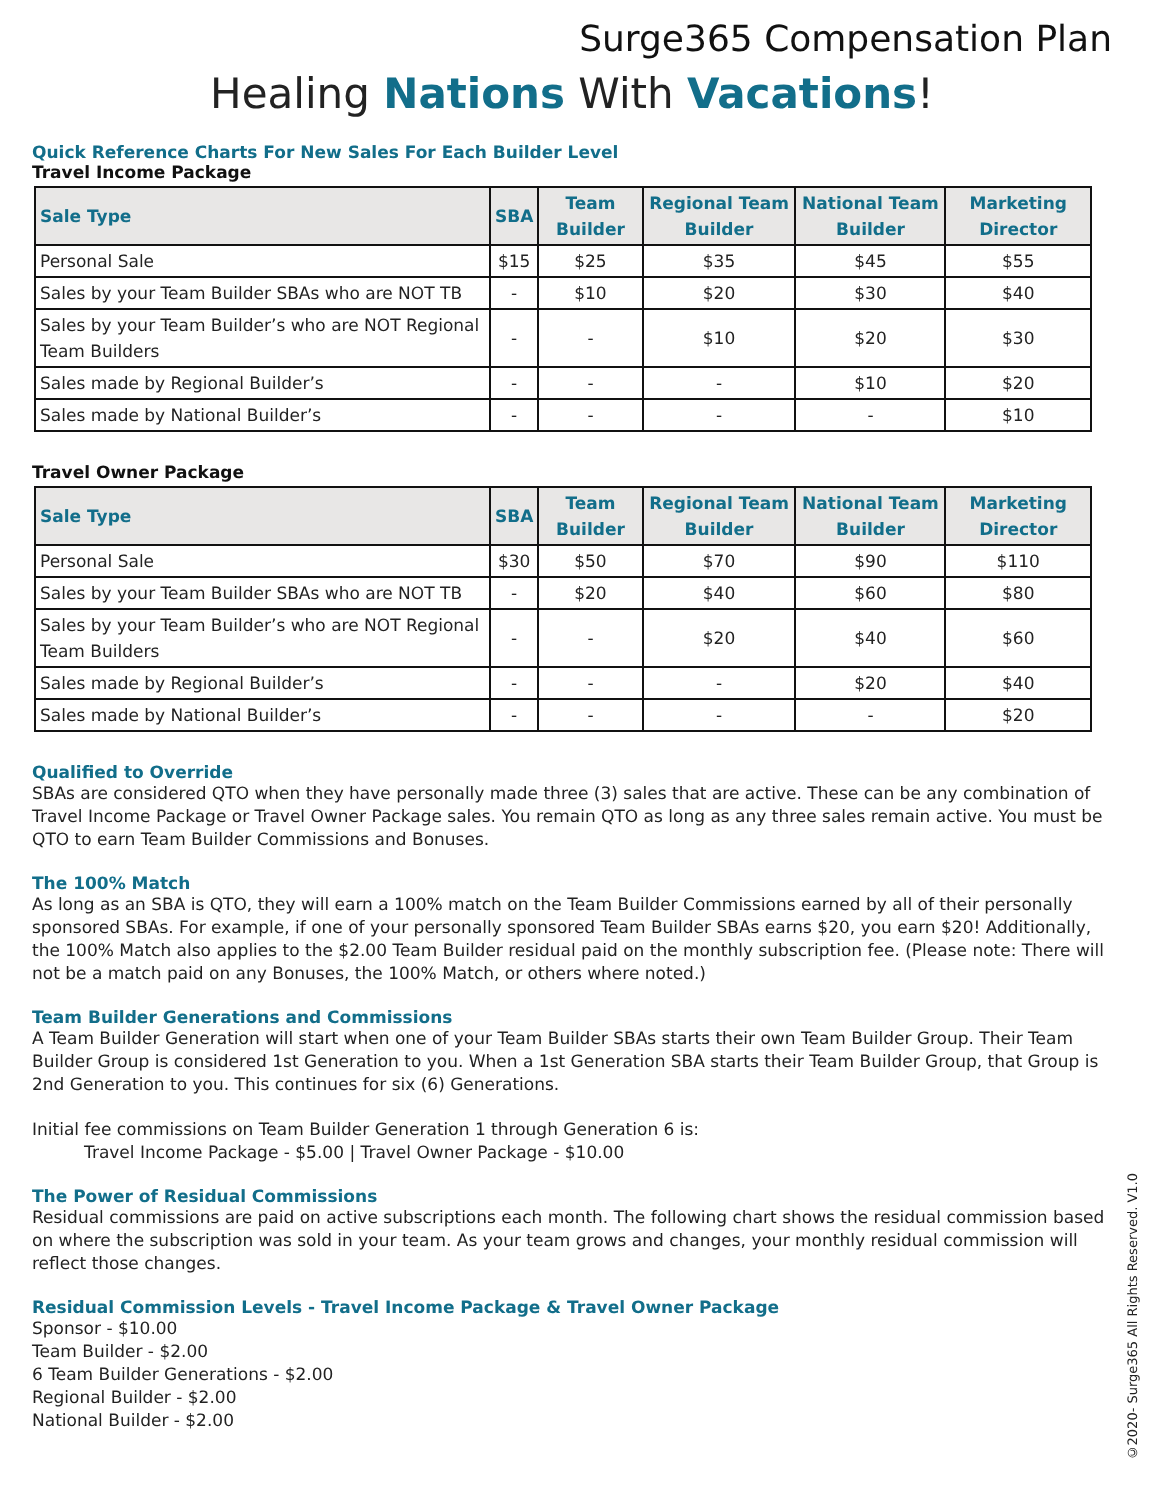Surge365 Compensation Plan
Healing Nations With Vacations!
Quick Reference Charts For New Sales For Each Builder Level
Travel Income Package
| Sale Type | SBA | Team Builder | Regional Team Builder | National Team Builder | Marketing Director |
| --- | --- | --- | --- | --- | --- |
| Personal Sale | $15 | $25 | $35 | $45 | $55 |
| Sales by your Team Builder SBAs who are NOT TB | - | $10 | $20 | $30 | $40 |
| Sales by your Team Builder’s who are NOT Regional Team Builders | - | - | $10 | $20 | $30 |
| Sales made by Regional Builder’s | - | - | - | $10 | $20 |
| Sales made by National Builder’s | - | - | - | - | $10 |
Travel Owner Package
| Sale Type | SBA | Team Builder | Regional Team Builder | National Team Builder | Marketing Director |
| --- | --- | --- | --- | --- | --- |
| Personal Sale | $30 | $50 | $70 | $90 | $110 |
| Sales by your Team Builder SBAs who are NOT TB | - | $20 | $40 | $60 | $80 |
| Sales by your Team Builder’s who are NOT Regional Team Builders | - | - | $20 | $40 | $60 |
| Sales made by Regional Builder’s | - | - | - | $20 | $40 |
| Sales made by National Builder’s | - | - | - | - | $20 |
Qualified to Override
SBAs are considered QTO when they have personally made three (3) sales that are active. These can be any combination of Travel Income Package or Travel Owner Package sales. You remain QTO as long as any three sales remain active. You must be QTO to earn Team Builder Commissions and Bonuses.
The 100% Match
As long as an SBA is QTO, they will earn a 100% match on the Team Builder Commissions earned by all of their personally sponsored SBAs. For example, if one of your personally sponsored Team Builder SBAs earns $20, you earn $20! Additionally, the 100% Match also applies to the $2.00 Team Builder residual paid on the monthly subscription fee. (Please note: There will not be a match paid on any Bonuses, the 100% Match, or others where noted.)
Team Builder Generations and Commissions
A Team Builder Generation will start when one of your Team Builder SBAs starts their own Team Builder Group. Their Team Builder Group is considered 1st Generation to you. When a 1st Generation SBA starts their Team Builder Group, that Group is 2nd Generation to you. This continues for six (6) Generations.
Initial fee commissions on Team Builder Generation 1 through Generation 6 is:
Travel Income Package - $5.00 | Travel Owner Package - $10.00
The Power of Residual Commissions
Residual commissions are paid on active subscriptions each month. The following chart shows the residual commission based on where the subscription was sold in your team. As your team grows and changes, your monthly residual commission will reflect those changes.
Residual Commission Levels - Travel Income Package & Travel Owner Package
Sponsor - $10.00
Team Builder - $2.00
6 Team Builder Generations - $2.00
Regional Builder - $2.00
National Builder - $2.00
©2020- Surge365 All Rights Reserved. V1.0